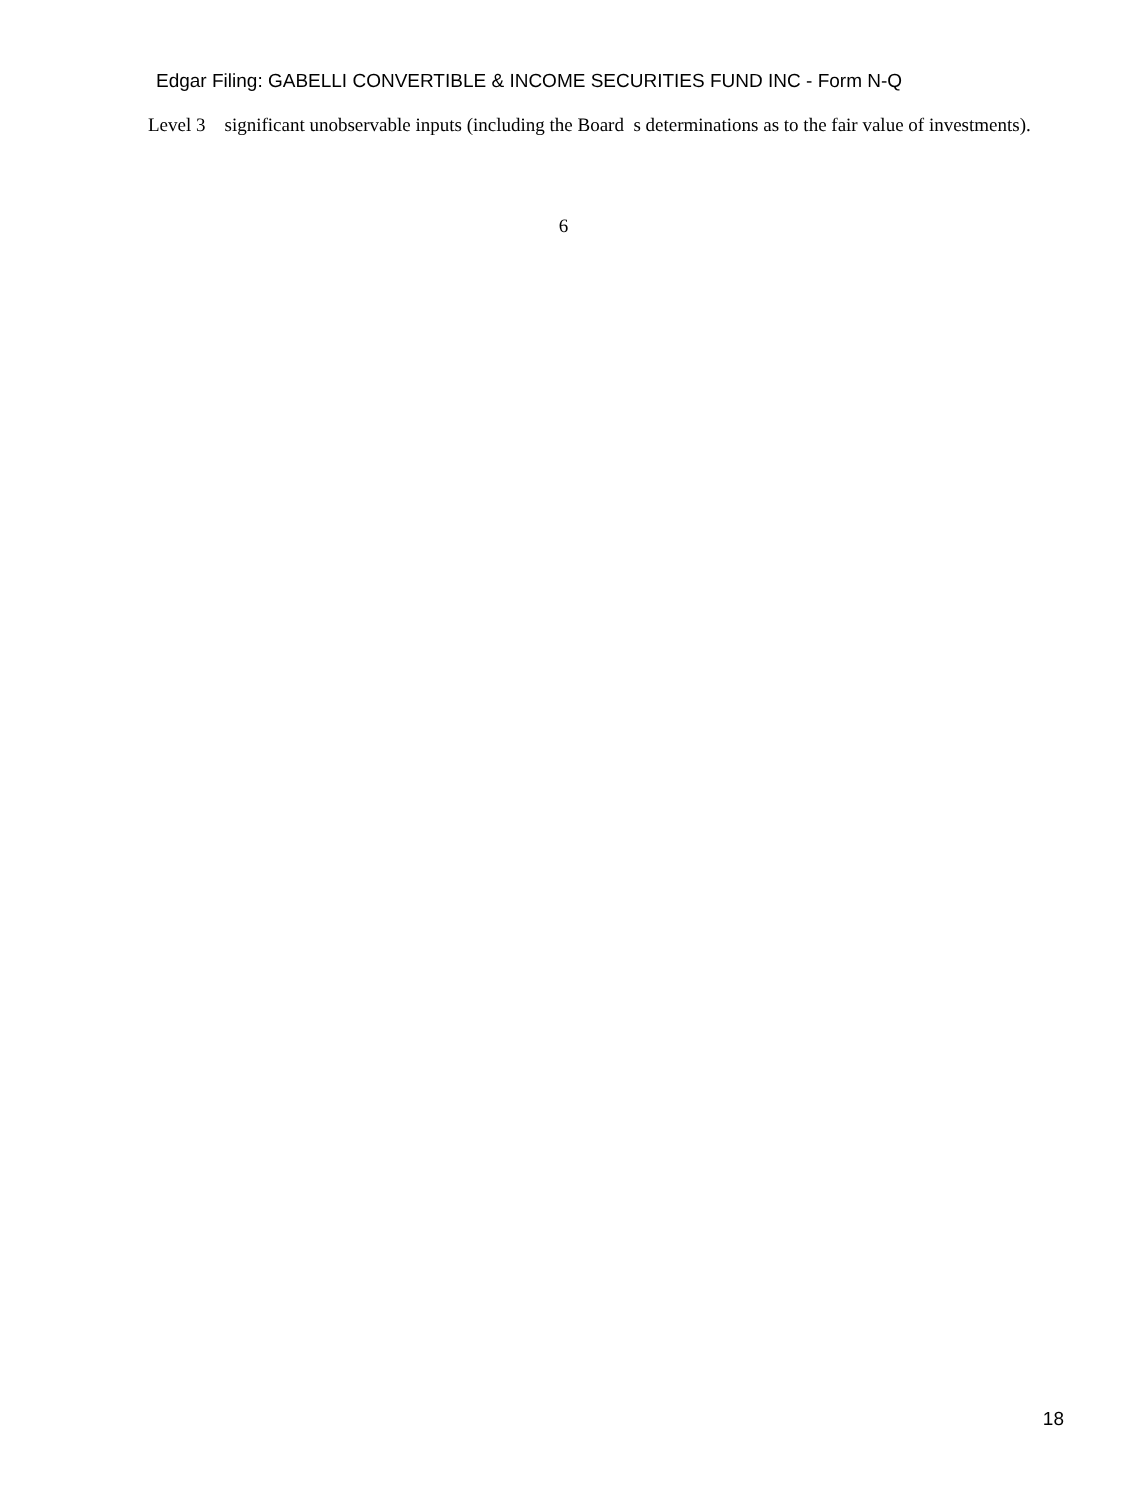Edgar Filing: GABELLI CONVERTIBLE & INCOME SECURITIES FUND INC - Form N-Q
Level 3 significant unobservable inputs (including the Board s determinations as to the fair value of investments).
6
18